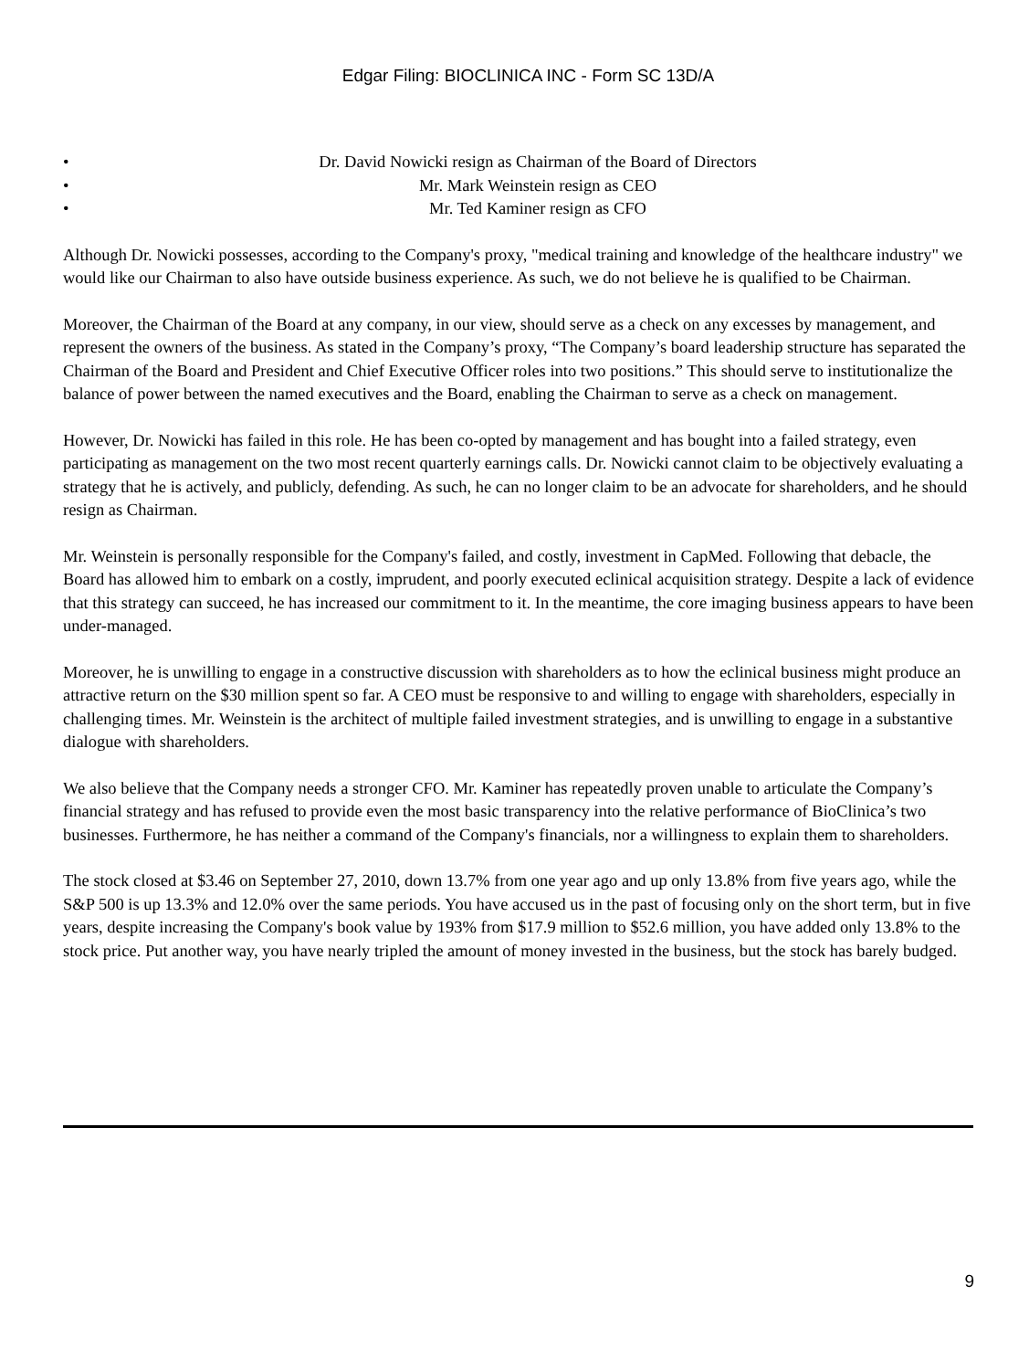Edgar Filing: BIOCLINICA INC - Form SC 13D/A
• Dr. David Nowicki resign as Chairman of the Board of Directors
• Mr. Mark Weinstein resign as CEO
• Mr. Ted Kaminer resign as CFO
Although Dr. Nowicki possesses, according to the Company's proxy, "medical training and knowledge of the healthcare industry" we would like our Chairman to also have outside business experience. As such, we do not believe he is qualified to be Chairman.
Moreover, the Chairman of the Board at any company, in our view, should serve as a check on any excesses by management, and represent the owners of the business. As stated in the Company’s proxy, “The Company’s board leadership structure has separated the Chairman of the Board and President and Chief Executive Officer roles into two positions.” This should serve to institutionalize the balance of power between the named executives and the Board, enabling the Chairman to serve as a check on management.
However, Dr. Nowicki has failed in this role. He has been co-opted by management and has bought into a failed strategy, even participating as management on the two most recent quarterly earnings calls. Dr. Nowicki cannot claim to be objectively evaluating a strategy that he is actively, and publicly, defending. As such, he can no longer claim to be an advocate for shareholders, and he should resign as Chairman.
Mr. Weinstein is personally responsible for the Company's failed, and costly, investment in CapMed. Following that debacle, the Board has allowed him to embark on a costly, imprudent, and poorly executed eclinical acquisition strategy. Despite a lack of evidence that this strategy can succeed, he has increased our commitment to it. In the meantime, the core imaging business appears to have been under-managed.
Moreover, he is unwilling to engage in a constructive discussion with shareholders as to how the eclinical business might produce an attractive return on the $30 million spent so far. A CEO must be responsive to and willing to engage with shareholders, especially in challenging times. Mr. Weinstein is the architect of multiple failed investment strategies, and is unwilling to engage in a substantive dialogue with shareholders.
We also believe that the Company needs a stronger CFO. Mr. Kaminer has repeatedly proven unable to articulate the Company’s financial strategy and has refused to provide even the most basic transparency into the relative performance of BioClinica’s two businesses. Furthermore, he has neither a command of the Company's financials, nor a willingness to explain them to shareholders.
The stock closed at $3.46 on September 27, 2010, down 13.7% from one year ago and up only 13.8% from five years ago, while the S&P 500 is up 13.3% and 12.0% over the same periods. You have accused us in the past of focusing only on the short term, but in five years, despite increasing the Company's book value by 193% from $17.9 million to $52.6 million, you have added only 13.8% to the stock price. Put another way, you have nearly tripled the amount of money invested in the business, but the stock has barely budged.
9